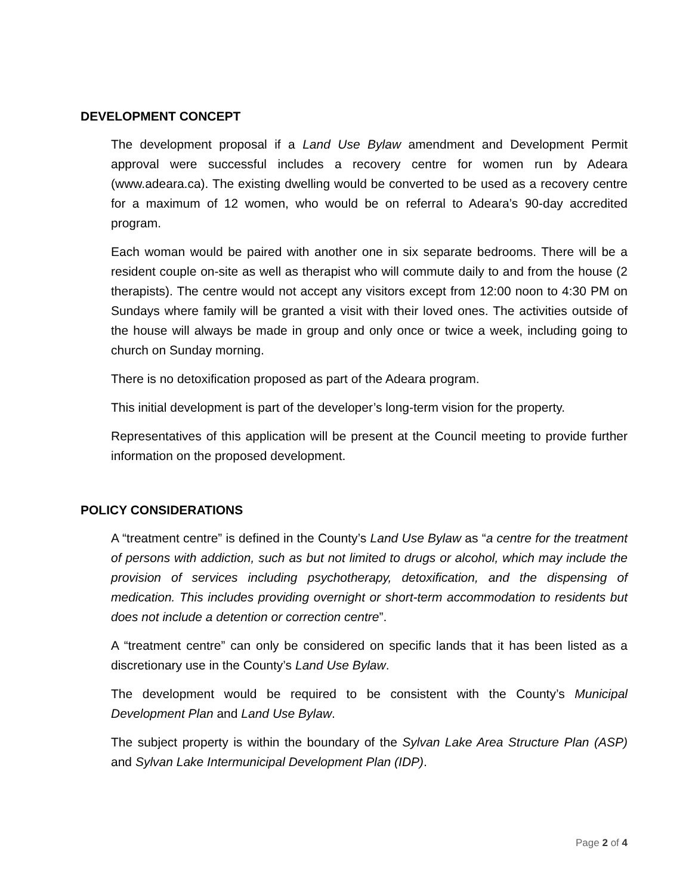DEVELOPMENT CONCEPT
The development proposal if a Land Use Bylaw amendment and Development Permit approval were successful includes a recovery centre for women run by Adeara (www.adeara.ca). The existing dwelling would be converted to be used as a recovery centre for a maximum of 12 women, who would be on referral to Adeara’s 90-day accredited program.
Each woman would be paired with another one in six separate bedrooms. There will be a resident couple on-site as well as therapist who will commute daily to and from the house (2 therapists). The centre would not accept any visitors except from 12:00 noon to 4:30 PM on Sundays where family will be granted a visit with their loved ones. The activities outside of the house will always be made in group and only once or twice a week, including going to church on Sunday morning.
There is no detoxification proposed as part of the Adeara program.
This initial development is part of the developer’s long-term vision for the property.
Representatives of this application will be present at the Council meeting to provide further information on the proposed development.
POLICY CONSIDERATIONS
A “treatment centre” is defined in the County’s Land Use Bylaw as “a centre for the treatment of persons with addiction, such as but not limited to drugs or alcohol, which may include the provision of services including psychotherapy, detoxification, and the dispensing of medication. This includes providing overnight or short-term accommodation to residents but does not include a detention or correction centre”.
A “treatment centre” can only be considered on specific lands that it has been listed as a discretionary use in the County’s Land Use Bylaw.
The development would be required to be consistent with the County’s Municipal Development Plan and Land Use Bylaw.
The subject property is within the boundary of the Sylvan Lake Area Structure Plan (ASP) and Sylvan Lake Intermunicipal Development Plan (IDP).
Page 2 of 4